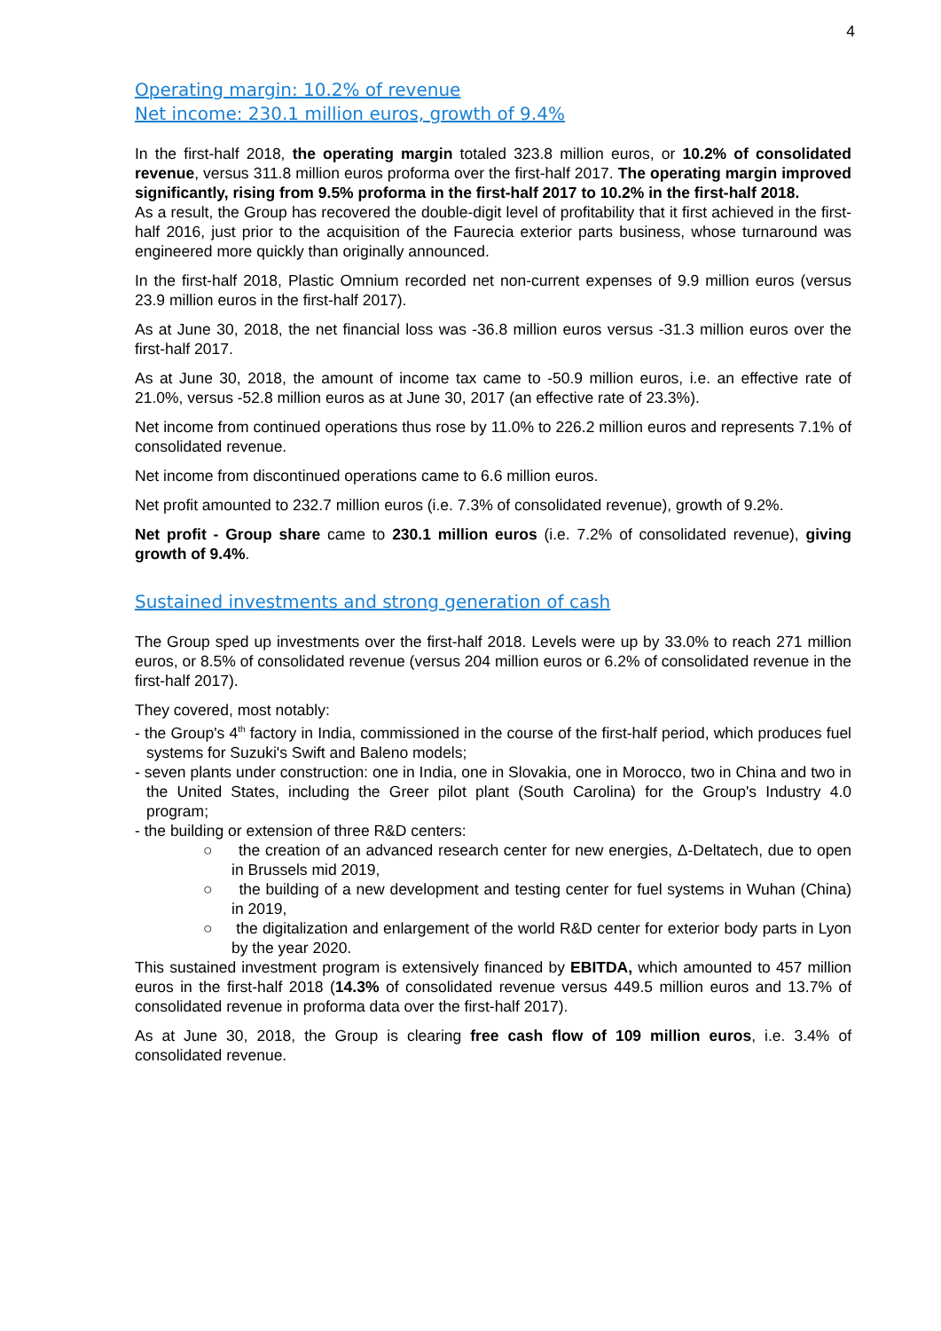4
Operating margin: 10.2% of revenue
Net income: 230.1 million euros, growth of 9.4%
In the first-half 2018, the operating margin totaled 323.8 million euros, or 10.2% of consolidated revenue, versus 311.8 million euros proforma over the first-half 2017. The operating margin improved significantly, rising from 9.5% proforma in the first-half 2017 to 10.2% in the first-half 2018.
As a result, the Group has recovered the double-digit level of profitability that it first achieved in the first-half 2016, just prior to the acquisition of the Faurecia exterior parts business, whose turnaround was engineered more quickly than originally announced.
In the first-half 2018, Plastic Omnium recorded net non-current expenses of 9.9 million euros (versus 23.9 million euros in the first-half 2017).
As at June 30, 2018, the net financial loss was -36.8 million euros versus -31.3 million euros over the first-half 2017.
As at June 30, 2018, the amount of income tax came to -50.9 million euros, i.e. an effective rate of 21.0%, versus -52.8 million euros as at June 30, 2017 (an effective rate of 23.3%).
Net income from continued operations thus rose by 11.0% to 226.2 million euros and represents 7.1% of consolidated revenue.
Net income from discontinued operations came to 6.6 million euros.
Net profit amounted to 232.7 million euros (i.e. 7.3% of consolidated revenue), growth of 9.2%.
Net profit - Group share came to 230.1 million euros (i.e. 7.2% of consolidated revenue), giving growth of 9.4%.
Sustained investments and strong generation of cash
The Group sped up investments over the first-half 2018. Levels were up by 33.0% to reach 271 million euros, or 8.5% of consolidated revenue (versus 204 million euros or 6.2% of consolidated revenue in the first-half 2017).
They covered, most notably:
- the Group's 4<sup>th</sup> factory in India, commissioned in the course of the first-half period, which produces fuel systems for Suzuki's Swift and Baleno models;
- seven plants under construction: one in India, one in Slovakia, one in Morocco, two in China and two in the United States, including the Greer pilot plant (South Carolina) for the Group's Industry 4.0 program;
- the building or extension of three R&D centers:
○ the creation of an advanced research center for new energies, Δ-Deltatech, due to open in Brussels mid 2019,
○ the building of a new development and testing center for fuel systems in Wuhan (China) in 2019,
○ the digitalization and enlargement of the world R&D center for exterior body parts in Lyon by the year 2020.
This sustained investment program is extensively financed by EBITDA, which amounted to 457 million euros in the first-half 2018 (14.3% of consolidated revenue versus 449.5 million euros and 13.7% of consolidated revenue in proforma data over the first-half 2017).
As at June 30, 2018, the Group is clearing free cash flow of 109 million euros, i.e. 3.4% of consolidated revenue.